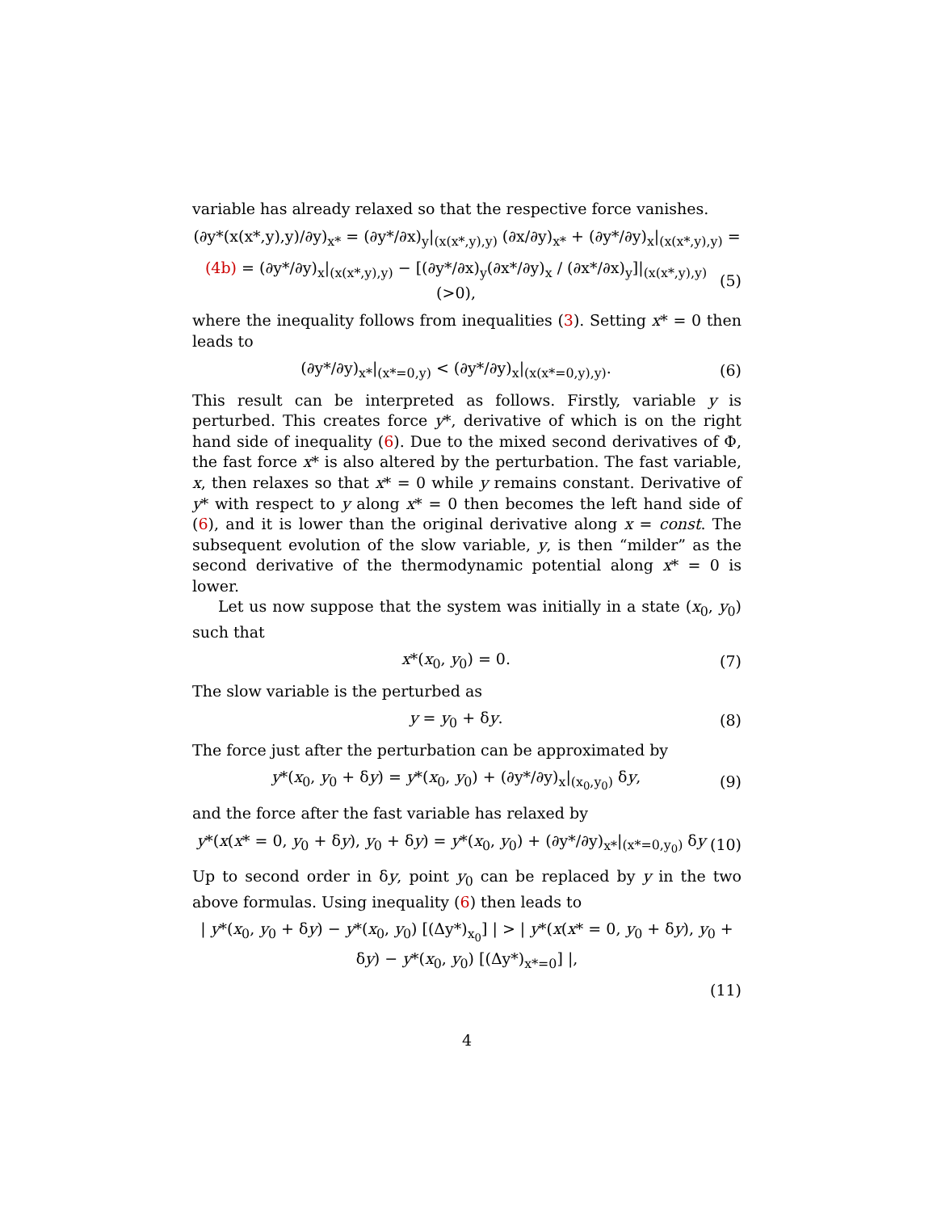variable has already relaxed so that the respective force vanishes.
(∂y*(x(x*,y),y)/∂y)<sub>x*</sub> = (∂y*/∂x)<sub>y</sub>|<sub>(x(x*,y),y)</sub> (∂x/∂y)<sub>x*</sub> + (∂y*/∂y)<sub>x</sub>|<sub>(x(x*,y),y)</sub> =
(4b) = (∂y*/∂y)<sub>x</sub>|<sub>(x(x*,y),y)</sub> − [(∂y*/∂x)<sub>y</sub>(∂x*/∂y)<sub>x</sub> / (∂x*/∂x)<sub>y</sub>]|<sub>(x(x*,y),y)</sub> (>0), (5)
where the inequality follows from inequalities (3). Setting x* = 0 then leads to
(∂y*/∂y)<sub>x*</sub>|<sub>(x*=0,y)</sub> < (∂y*/∂y)<sub>x</sub>|<sub>(x(x*=0,y),y)</sub>. (6)
This result can be interpreted as follows. Firstly, variable y is perturbed. This creates force y*, derivative of which is on the right hand side of inequality (6). Due to the mixed second derivatives of Φ, the fast force x* is also altered by the perturbation. The fast variable, x, then relaxes so that x* = 0 while y remains constant. Derivative of y* with respect to y along x* = 0 then becomes the left hand side of (6), and it is lower than the original derivative along x = const. The subsequent evolution of the slow variable, y, is then “milder” as the second derivative of the thermodynamic potential along x* = 0 is lower.
Let us now suppose that the system was initially in a state (x<sub>0</sub>, y<sub>0</sub>) such that
x*(x<sub>0</sub>, y<sub>0</sub>) = 0. (7)
The slow variable is the perturbed as
y = y<sub>0</sub> + δy. (8)
The force just after the perturbation can be approximated by
y*(x<sub>0</sub>, y<sub>0</sub> + δy) = y*(x<sub>0</sub>, y<sub>0</sub>) + (∂y*/∂y)<sub>x</sub>|<sub>(x<sub>0</sub>,y<sub>0</sub>)</sub> δy, (9)
and the force after the fast variable has relaxed by
y*(x(x* = 0, y<sub>0</sub> + δy), y<sub>0</sub> + δy) = y*(x<sub>0</sub>, y<sub>0</sub>) + (∂y*/∂y)<sub>x*</sub>|<sub>(x*=0,y<sub>0</sub>)</sub> δy (10)
Up to second order in δy, point y<sub>0</sub> can be replaced by y in the two above formulas. Using inequality (6) then leads to
| y*(x<sub>0</sub>, y<sub>0</sub> + δy) − y*(x<sub>0</sub>, y<sub>0</sub>) [(Δy*)<sub>x<sub>0</sub></sub>] | > | y*(x(x* = 0, y<sub>0</sub> + δy), y<sub>0</sub> + δy) − y*(x<sub>0</sub>, y<sub>0</sub>) [(Δy*)<sub>x*=0</sub>] |,
(11)
4